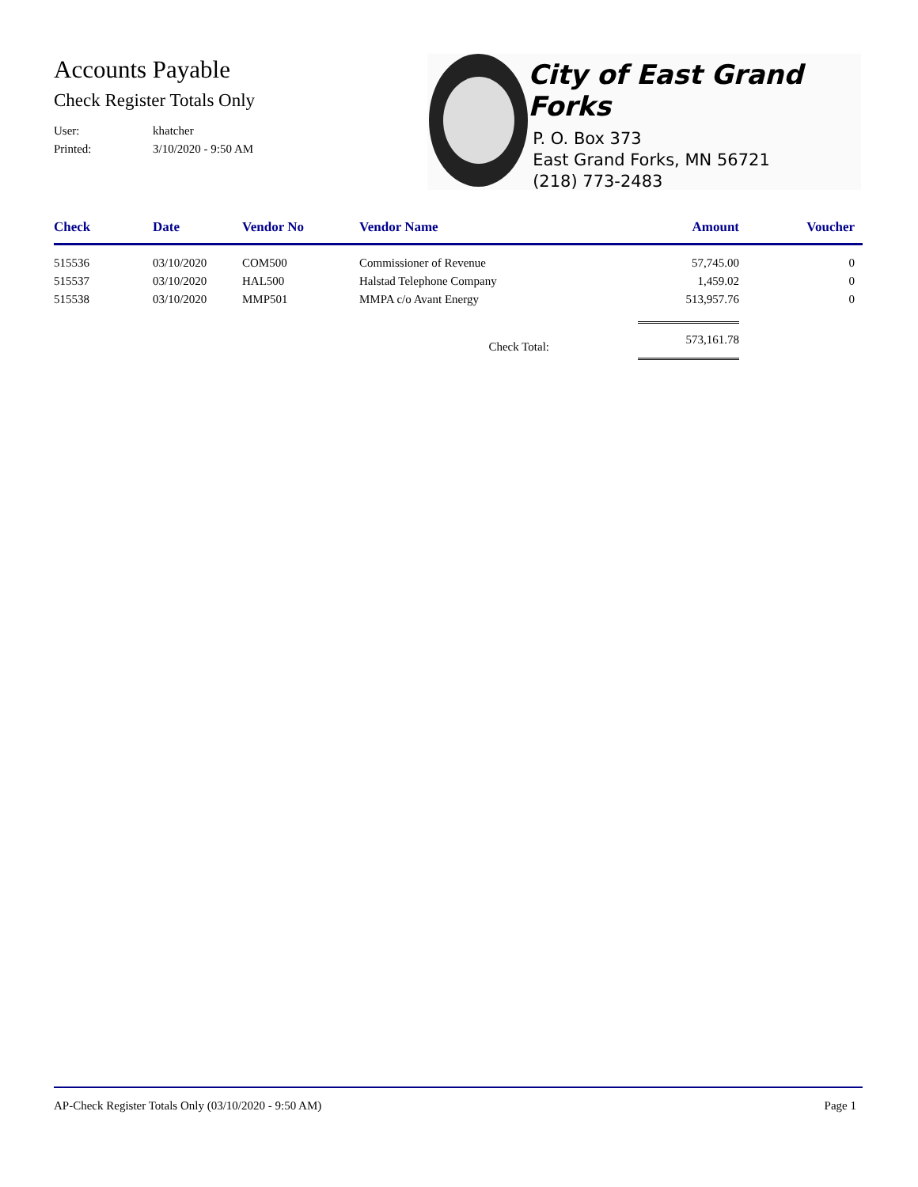Accounts Payable
Check Register Totals Only
User: khatcher
Printed: 3/10/2020 - 9:50 AM
City of East Grand Forks
P. O. Box 373
East Grand Forks, MN 56721
(218) 773-2483
| Check | Date | Vendor No | Vendor Name | Amount | Voucher |
| --- | --- | --- | --- | --- | --- |
| 515536 | 03/10/2020 | COM500 | Commissioner of Revenue | 57,745.00 | 0 |
| 515537 | 03/10/2020 | HAL500 | Halstad Telephone Company | 1,459.02 | 0 |
| 515538 | 03/10/2020 | MMP501 | MMPA c/o Avant Energy | 513,957.76 | 0 |
| | | | Check Total: | 573,161.78 | |
AP-Check Register Totals Only (03/10/2020 - 9:50 AM) Page 1